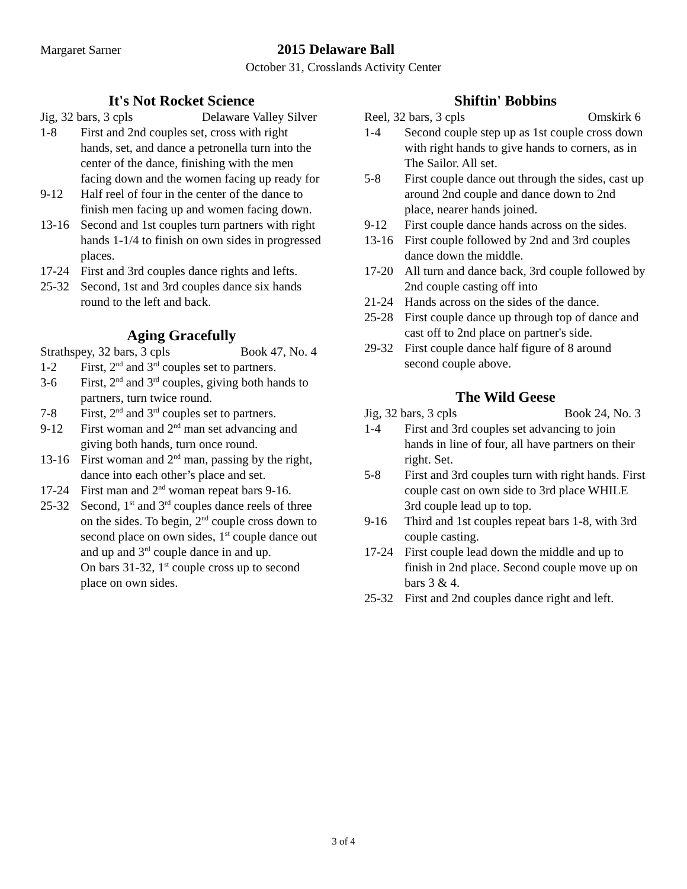Margaret Sarner 2015 Delaware Ball
October 31, Crosslands Activity Center
It's Not Rocket Science
Jig, 32 bars, 3 cpls Delaware Valley Silver
1-8 First and 2nd couples set, cross with right hands, set, and dance a petronella turn into the center of the dance, finishing with the men facing down and the women facing up ready for
9-12 Half reel of four in the center of the dance to finish men facing up and women facing down.
13-16 Second and 1st couples turn partners with right hands 1-1/4 to finish on own sides in progressed places.
17-24 First and 3rd couples dance rights and lefts.
25-32 Second, 1st and 3rd couples dance six hands round to the left and back.
Aging Gracefully
Strathspey, 32 bars, 3 cpls Book 47, No. 4
1-2 First, 2<sup>nd</sup> and 3<sup>rd</sup> couples set to partners.
3-6 First, 2<sup>nd</sup> and 3<sup>rd</sup> couples, giving both hands to partners, turn twice round.
7-8 First, 2<sup>nd</sup> and 3<sup>rd</sup> couples set to partners.
9-12 First woman and 2<sup>nd</sup> man set advancing and giving both hands, turn once round.
13-16 First woman and 2<sup>nd</sup> man, passing by the right, dance into each other’s place and set.
17-24 First man and 2<sup>nd</sup> woman repeat bars 9-16.
25-32 Second, 1<sup>st</sup> and 3<sup>rd</sup> couples dance reels of three on the sides. To begin, 2<sup>nd</sup> couple cross down to second place on own sides, 1<sup>st</sup> couple dance out and up and 3<sup>rd</sup> couple dance in and up.
On bars 31-32, 1<sup>st</sup> couple cross up to second place on own sides.
Shiftin' Bobbins
Reel, 32 bars, 3 cpls Omskirk 6
1-4 Second couple step up as 1st couple cross down with right hands to give hands to corners, as in The Sailor. All set.
5-8 First couple dance out through the sides, cast up around 2nd couple and dance down to 2nd place, nearer hands joined.
9-12 First couple dance hands across on the sides.
13-16 First couple followed by 2nd and 3rd couples dance down the middle.
17-20 All turn and dance back, 3rd couple followed by 2nd couple casting off into
21-24 Hands across on the sides of the dance.
25-28 First couple dance up through top of dance and cast off to 2nd place on partner's side.
29-32 First couple dance half figure of 8 around second couple above.
The Wild Geese
Jig, 32 bars, 3 cpls Book 24, No. 3
1-4 First and 3rd couples set advancing to join hands in line of four, all have partners on their right. Set.
5-8 First and 3rd couples turn with right hands. First couple cast on own side to 3rd place WHILE 3rd couple lead up to top.
9-16 Third and 1st couples repeat bars 1-8, with 3rd couple casting.
17-24 First couple lead down the middle and up to finish in 2nd place. Second couple move up on bars 3 & 4.
25-32 First and 2nd couples dance right and left.
3 of 4